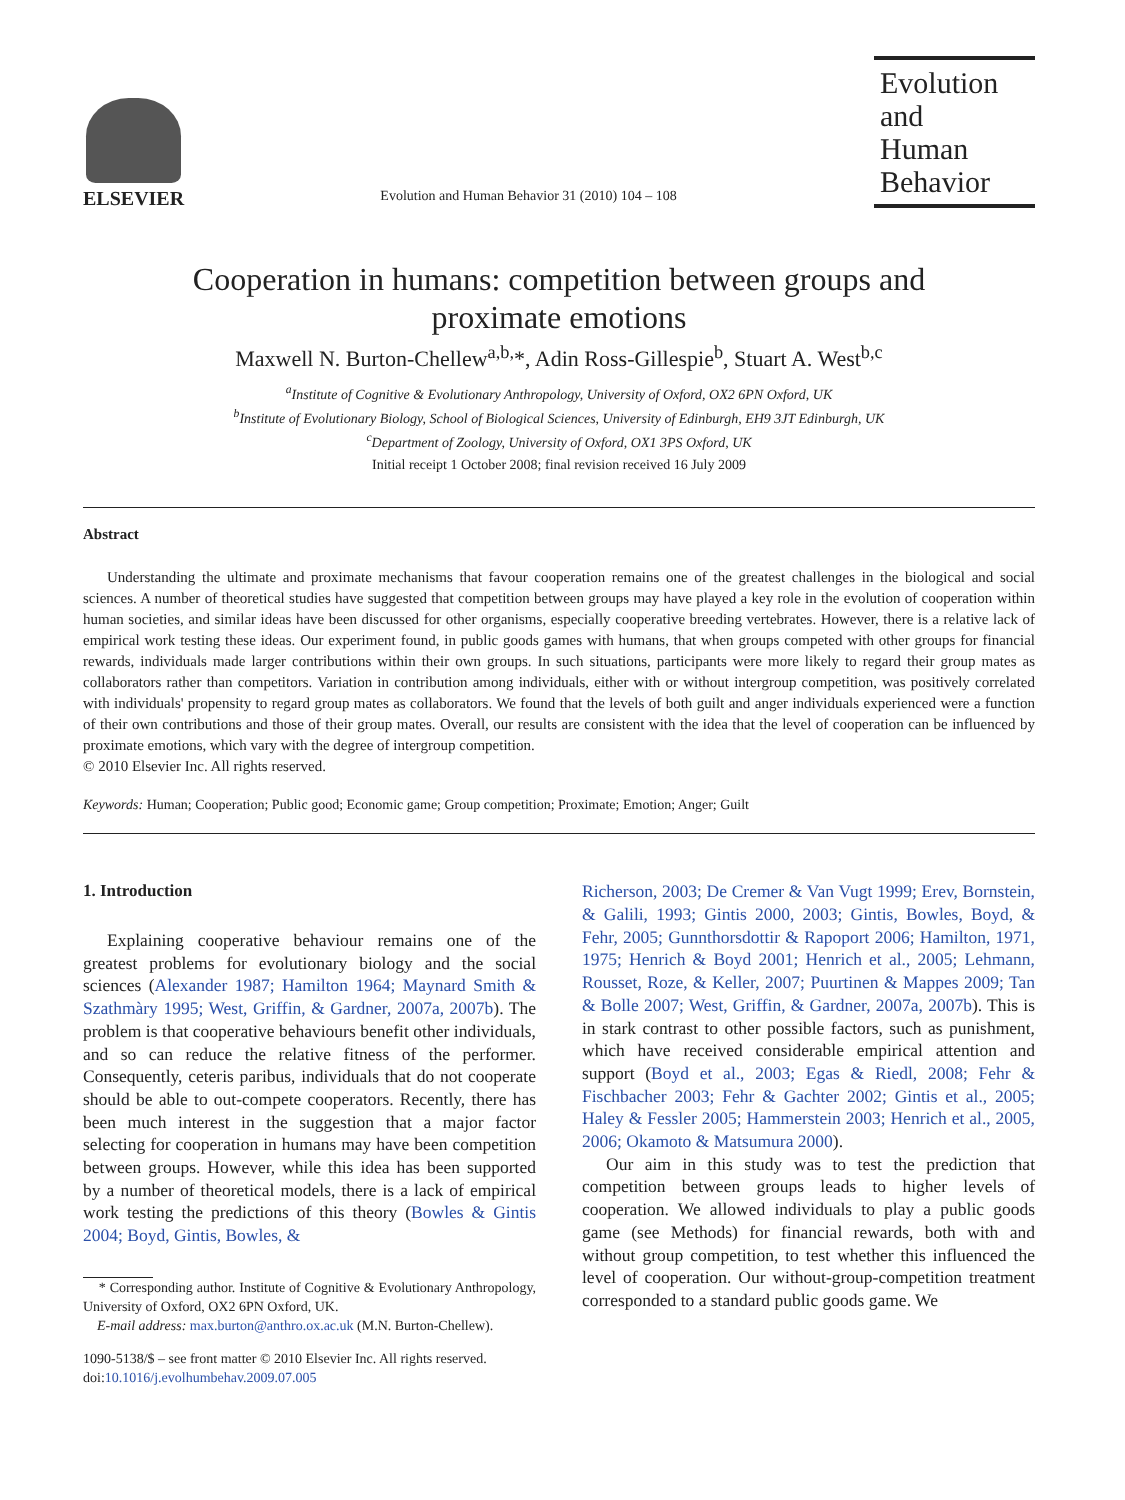ELSEVIER
Evolution and Human Behavior 31 (2010) 104 – 108
Evolution and Human Behavior
Cooperation in humans: competition between groups and
proximate emotions
Maxwell N. Burton-Chellew<sup>a,b,</sup>*, Adin Ross-Gillespie<sup>b</sup>, Stuart A. West<sup>b,c</sup>
<sup>a</sup> Institute of Cognitive & Evolutionary Anthropology, University of Oxford, OX2 6PN Oxford, UK
<sup>b</sup> Institute of Evolutionary Biology, School of Biological Sciences, University of Edinburgh, EH9 3JT Edinburgh, UK
<sup>c</sup> Department of Zoology, University of Oxford, OX1 3PS Oxford, UK
Initial receipt 1 October 2008; final revision received 16 July 2009
Abstract
Understanding the ultimate and proximate mechanisms that favour cooperation remains one of the greatest challenges in the biological and social sciences. A number of theoretical studies have suggested that competition between groups may have played a key role in the evolution of cooperation within human societies, and similar ideas have been discussed for other organisms, especially cooperative breeding vertebrates. However, there is a relative lack of empirical work testing these ideas. Our experiment found, in public goods games with humans, that when groups competed with other groups for financial rewards, individuals made larger contributions within their own groups. In such situations, participants were more likely to regard their group mates as collaborators rather than competitors. Variation in contribution among individuals, either with or without intergroup competition, was positively correlated with individuals' propensity to regard group mates as collaborators. We found that the levels of both guilt and anger individuals experienced were a function of their own contributions and those of their group mates. Overall, our results are consistent with the idea that the level of cooperation can be influenced by proximate emotions, which vary with the degree of intergroup competition.
© 2010 Elsevier Inc. All rights reserved.
Keywords: Human; Cooperation; Public good; Economic game; Group competition; Proximate; Emotion; Anger; Guilt
1. Introduction
Explaining cooperative behaviour remains one of the greatest problems for evolutionary biology and the social sciences (Alexander 1987; Hamilton 1964; Maynard Smith & Szathmàry 1995; West, Griffin, & Gardner, 2007a, 2007b). The problem is that cooperative behaviours benefit other individuals, and so can reduce the relative fitness of the performer. Consequently, ceteris paribus, individuals that do not cooperate should be able to out-compete cooperators. Recently, there has been much interest in the suggestion that a major factor selecting for cooperation in humans may have been competition between groups. However, while this idea has been supported by a number of theoretical models, there is a lack of empirical work testing the predictions of this theory (Bowles & Gintis 2004; Boyd, Gintis, Bowles, &
* Corresponding author. Institute of Cognitive & Evolutionary Anthropology, University of Oxford, OX2 6PN Oxford, UK.
E-mail address: max.burton@anthro.ox.ac.uk (M.N. Burton-Chellew).
1090-5138/$ – see front matter © 2010 Elsevier Inc. All rights reserved.
doi:10.1016/j.evolhumbehav.2009.07.005
Richerson, 2003; De Cremer & Van Vugt 1999; Erev, Bornstein, & Galili, 1993; Gintis 2000, 2003; Gintis, Bowles, Boyd, & Fehr, 2005; Gunnthorsdottir & Rapoport 2006; Hamilton, 1971, 1975; Henrich & Boyd 2001; Henrich et al., 2005; Lehmann, Rousset, Roze, & Keller, 2007; Puurtinen & Mappes 2009; Tan & Bolle 2007; West, Griffin, & Gardner, 2007a, 2007b). This is in stark contrast to other possible factors, such as punishment, which have received considerable empirical attention and support (Boyd et al., 2003; Egas & Riedl, 2008; Fehr & Fischbacher 2003; Fehr & Gachter 2002; Gintis et al., 2005; Haley & Fessler 2005; Hammerstein 2003; Henrich et al., 2005, 2006; Okamoto & Matsumura 2000).
Our aim in this study was to test the prediction that competition between groups leads to higher levels of cooperation. We allowed individuals to play a public goods game (see Methods) for financial rewards, both with and without group competition, to test whether this influenced the level of cooperation. Our without-group-competition treatment corresponded to a standard public goods game. We